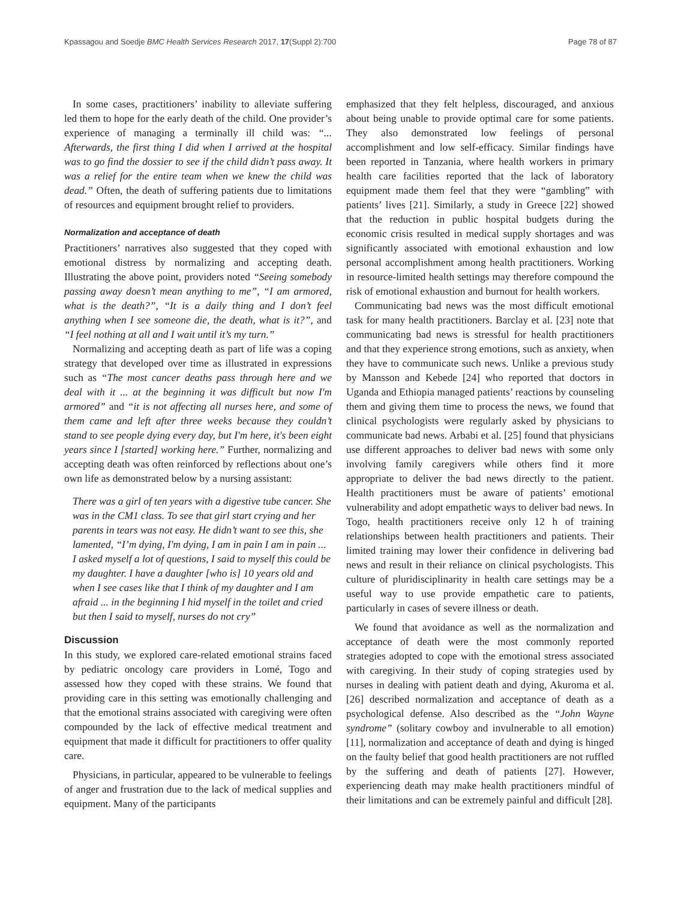Kpassagou and Soedje BMC Health Services Research 2017, 17(Suppl 2):700 Page 78 of 87
In some cases, practitioners’ inability to alleviate suffering led them to hope for the early death of the child. One provider’s experience of managing a terminally ill child was: “... Afterwards, the first thing I did when I arrived at the hospital was to go find the dossier to see if the child didn’t pass away. It was a relief for the entire team when we knew the child was dead.” Often, the death of suffering patients due to limitations of resources and equipment brought relief to providers.
Normalization and acceptance of death
Practitioners’ narratives also suggested that they coped with emotional distress by normalizing and accepting death. Illustrating the above point, providers noted “Seeing somebody passing away doesn’t mean anything to me”, “I am armored, what is the death?”, “It is a daily thing and I don’t feel anything when I see someone die, the death, what is it?”, and “I feel nothing at all and I wait until it’s my turn.”
Normalizing and accepting death as part of life was a coping strategy that developed over time as illustrated in expressions such as “The most cancer deaths pass through here and we deal with it ... at the beginning it was difficult but now I'm armored” and “it is not affecting all nurses here, and some of them came and left after three weeks because they couldn’t stand to see people dying every day, but I'm here, it's been eight years since I [started] working here.” Further, normalizing and accepting death was often reinforced by reflections about one’s own life as demonstrated below by a nursing assistant:
There was a girl of ten years with a digestive tube cancer. She was in the CM1 class. To see that girl start crying and her parents in tears was not easy. He didn’t want to see this, she lamented, “I’m dying, I'm dying, I am in pain I am in pain ... I asked myself a lot of questions, I said to myself this could be my daughter. I have a daughter [who is] 10 years old and when I see cases like that I think of my daughter and I am afraid ... in the beginning I hid myself in the toilet and cried but then I said to myself, nurses do not cry”
Discussion
In this study, we explored care-related emotional strains faced by pediatric oncology care providers in Lomé, Togo and assessed how they coped with these strains. We found that providing care in this setting was emotionally challenging and that the emotional strains associated with caregiving were often compounded by the lack of effective medical treatment and equipment that made it difficult for practitioners to offer quality care.
Physicians, in particular, appeared to be vulnerable to feelings of anger and frustration due to the lack of medical supplies and equipment. Many of the participants
emphasized that they felt helpless, discouraged, and anxious about being unable to provide optimal care for some patients. They also demonstrated low feelings of personal accomplishment and low self-efficacy. Similar findings have been reported in Tanzania, where health workers in primary health care facilities reported that the lack of laboratory equipment made them feel that they were “gambling” with patients’ lives [21]. Similarly, a study in Greece [22] showed that the reduction in public hospital budgets during the economic crisis resulted in medical supply shortages and was significantly associated with emotional exhaustion and low personal accomplishment among health practitioners. Working in resource-limited health settings may therefore compound the risk of emotional exhaustion and burnout for health workers.
Communicating bad news was the most difficult emotional task for many health practitioners. Barclay et al. [23] note that communicating bad news is stressful for health practitioners and that they experience strong emotions, such as anxiety, when they have to communicate such news. Unlike a previous study by Mansson and Kebede [24] who reported that doctors in Uganda and Ethiopia managed patients’ reactions by counseling them and giving them time to process the news, we found that clinical psychologists were regularly asked by physicians to communicate bad news. Arbabi et al. [25] found that physicians use different approaches to deliver bad news with some only involving family caregivers while others find it more appropriate to deliver the bad news directly to the patient. Health practitioners must be aware of patients’ emotional vulnerability and adopt empathetic ways to deliver bad news. In Togo, health practitioners receive only 12 h of training relationships between health practitioners and patients. Their limited training may lower their confidence in delivering bad news and result in their reliance on clinical psychologists. This culture of pluridisciplinarity in health care settings may be a useful way to use provide empathetic care to patients, particularly in cases of severe illness or death.
We found that avoidance as well as the normalization and acceptance of death were the most commonly reported strategies adopted to cope with the emotional stress associated with caregiving. In their study of coping strategies used by nurses in dealing with patient death and dying, Akuroma et al. [26] described normalization and acceptance of death as a psychological defense. Also described as the “John Wayne syndrome” (solitary cowboy and invulnerable to all emotion) [11], normalization and acceptance of death and dying is hinged on the faulty belief that good health practitioners are not ruffled by the suffering and death of patients [27]. However, experiencing death may make health practitioners mindful of their limitations and can be extremely painful and difficult [28].